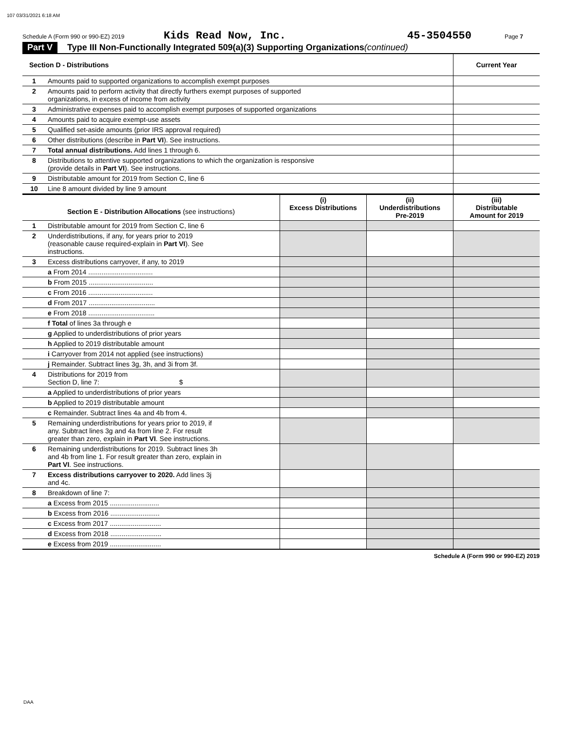107 03/31/2021 6:18 AM
Schedule A (Form 990 or 990-EZ) 2019 Kids Read Now, Inc. 45-3504550 Page 7
Part V Type III Non-Functionally Integrated 509(a)(3) Supporting Organizations (continued)
| Section D - Distributions | | Current Year |
| 1 | Amounts paid to supported organizations to accomplish exempt purposes | |
| 2 | Amounts paid to perform activity that directly furthers exempt purposes of supported organizations, in excess of income from activity | |
| 3 | Administrative expenses paid to accomplish exempt purposes of supported organizations | |
| 4 | Amounts paid to acquire exempt-use assets | |
| 5 | Qualified set-aside amounts (prior IRS approval required) | |
| 6 | Other distributions (describe in Part VI ). See instructions. | |
| 7 | Total annual distributions. Add lines 1 through 6. | |
| 8 | Distributions to attentive supported organizations to which the organization is responsive (provide details in Part VI ). See instructions. | |
| 9 | Distributable amount for 2019 from Section C, line 6 | |
| 10 | Line 8 amount divided by line 9 amount | |
| Section E - Distribution Allocations (see instructions) | | (i) Excess Distributions | (ii) Underdistributions Pre-2019 | (iii) Distributable Amount for 2019 |
| 1 | Distributable amount for 2019 from Section C, line 6 | | | |
| 2 | Underdistributions, if any, for years prior to 2019 (reasonable cause required-explain in Part VI ). See instructions. | | | |
| 3 | Excess distributions carryover, if any, to 2019 | | | |
| | a From 2014 .................................. | | | |
| | b From 2015 .................................. | | | |
| | c From 2016 .................................. | | | |
| | d From 2017 ................................... | | | |
| | e From 2018 ................................... | | | |
| | f Total of lines 3a through e | | | |
| | g Applied to underdistributions of prior years | | | |
| | h Applied to 2019 distributable amount | | | |
| | i Carryover from 2014 not applied (see instructions) | | | |
| | j Remainder. Subtract lines 3g, 3h, and 3i from 3f. | | | |
| 4 | Distributions for 2019 from Section D, line 7: $ | | | |
| | a Applied to underdistributions of prior years | | | |
| | b Applied to 2019 distributable amount | | | |
| | c Remainder. Subtract lines 4a and 4b from 4. | | | |
| 5 | Remaining underdistributions for years prior to 2019, if any. Subtract lines 3g and 4a from line 2. For result greater than zero, explain in Part VI . See instructions. | | | |
| 6 | Remaining underdistributions for 2019. Subtract lines 3h and 4b from line 1. For result greater than zero, explain in Part VI . See instructions. | | | |
| 7 | Excess distributions carryover to 2020. Add lines 3j and 4c. | | | |
| 8 | Breakdown of line 7: | | | |
| | a Excess from 2015 .......................... | | | |
| | b Excess from 2016 .......................... | | | |
| | c Excess from 2017 ........................... | | | |
| | d Excess from 2018 ........................... | | | |
| | e Excess from 2019 ........................... | | | |
Schedule A (Form 990 or 990-EZ) 2019
DAA